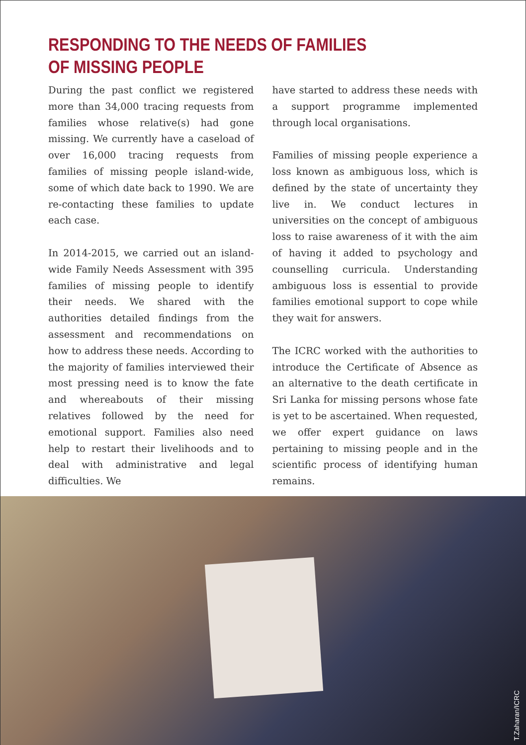RESPONDING TO THE NEEDS OF FAMILIES OF MISSING PEOPLE
During the past conflict we registered more than 34,000 tracing requests from families whose relative(s) had gone missing. We currently have a caseload of over 16,000 tracing requests from families of missing people island-wide, some of which date back to 1990. We are re-contacting these families to update each case.
In 2014-2015, we carried out an island-wide Family Needs Assessment with 395 families of missing people to identify their needs. We shared with the authorities detailed findings from the assessment and recommendations on how to address these needs. According to the majority of families interviewed their most pressing need is to know the fate and whereabouts of their missing relatives followed by the need for emotional support. Families also need help to restart their livelihoods and to deal with administrative and legal difficulties. We
have started to address these needs with a support programme implemented through local organisations.
Families of missing people experience a loss known as ambiguous loss, which is defined by the state of uncertainty they live in. We conduct lectures in universities on the concept of ambiguous loss to raise awareness of it with the aim of having it added to psychology and counselling curricula. Understanding ambiguous loss is essential to provide families emotional support to cope while they wait for answers.
The ICRC worked with the authorities to introduce the Certificate of Absence as an alternative to the death certificate in Sri Lanka for missing persons whose fate is yet to be ascertained. When requested, we offer expert guidance on laws pertaining to missing people and in the scientific process of identifying human remains.
T.Zaharan/ICRC